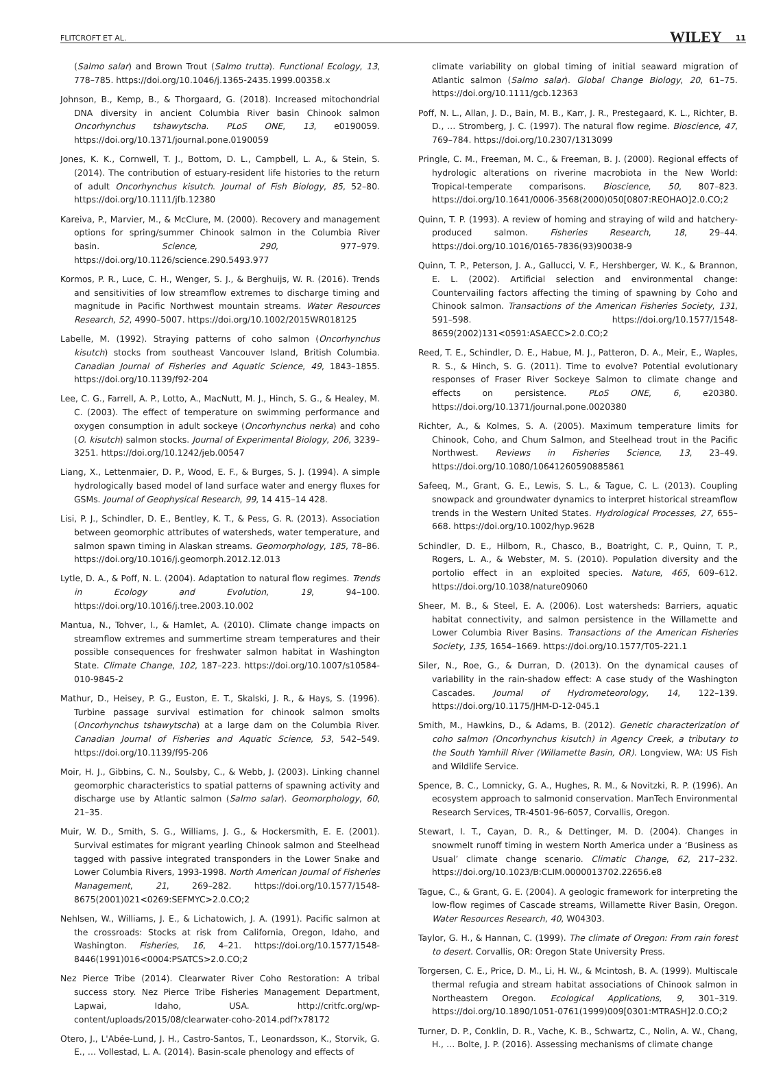FLITCROFT ET AL. WILEY 11
(Salmo salar) and Brown Trout (Salmo trutta). Functional Ecology, 13, 778–785. https://doi.org/10.1046/j.1365-2435.1999.00358.x
Johnson, B., Kemp, B., & Thorgaard, G. (2018). Increased mitochondrial DNA diversity in ancient Columbia River basin Chinook salmon Oncorhynchus tshawytscha. PLoS ONE, 13, e0190059. https://doi.org/10.1371/journal.pone.0190059
Jones, K. K., Cornwell, T. J., Bottom, D. L., Campbell, L. A., & Stein, S. (2014). The contribution of estuary-resident life histories to the return of adult Oncorhynchus kisutch. Journal of Fish Biology, 85, 52–80. https://doi.org/10.1111/jfb.12380
Kareiva, P., Marvier, M., & McClure, M. (2000). Recovery and management options for spring/summer Chinook salmon in the Columbia River basin. Science, 290, 977–979. https://doi.org/10.1126/science.290.5493.977
Kormos, P. R., Luce, C. H., Wenger, S. J., & Berghuijs, W. R. (2016). Trends and sensitivities of low streamflow extremes to discharge timing and magnitude in Pacific Northwest mountain streams. Water Resources Research, 52, 4990–5007. https://doi.org/10.1002/2015WR018125
Labelle, M. (1992). Straying patterns of coho salmon (Oncorhynchus kisutch) stocks from southeast Vancouver Island, British Columbia. Canadian Journal of Fisheries and Aquatic Science, 49, 1843–1855. https://doi.org/10.1139/f92-204
Lee, C. G., Farrell, A. P., Lotto, A., MacNutt, M. J., Hinch, S. G., & Healey, M. C. (2003). The effect of temperature on swimming performance and oxygen consumption in adult sockeye (Oncorhynchus nerka) and coho (O. kisutch) salmon stocks. Journal of Experimental Biology, 206, 3239–3251. https://doi.org/10.1242/jeb.00547
Liang, X., Lettenmaier, D. P., Wood, E. F., & Burges, S. J. (1994). A simple hydrologically based model of land surface water and energy fluxes for GSMs. Journal of Geophysical Research, 99, 14 415–14 428.
Lisi, P. J., Schindler, D. E., Bentley, K. T., & Pess, G. R. (2013). Association between geomorphic attributes of watersheds, water temperature, and salmon spawn timing in Alaskan streams. Geomorphology, 185, 78–86. https://doi.org/10.1016/j.geomorph.2012.12.013
Lytle, D. A., & Poff, N. L. (2004). Adaptation to natural flow regimes. Trends in Ecology and Evolution, 19, 94–100. https://doi.org/10.1016/j.tree.2003.10.002
Mantua, N., Tohver, I., & Hamlet, A. (2010). Climate change impacts on streamflow extremes and summertime stream temperatures and their possible consequences for freshwater salmon habitat in Washington State. Climate Change, 102, 187–223. https://doi.org/10.1007/s10584-010-9845-2
Mathur, D., Heisey, P. G., Euston, E. T., Skalski, J. R., & Hays, S. (1996). Turbine passage survival estimation for chinook salmon smolts (Oncorhynchus tshawytscha) at a large dam on the Columbia River. Canadian Journal of Fisheries and Aquatic Science, 53, 542–549. https://doi.org/10.1139/f95-206
Moir, H. J., Gibbins, C. N., Soulsby, C., & Webb, J. (2003). Linking channel geomorphic characteristics to spatial patterns of spawning activity and discharge use by Atlantic salmon (Salmo salar). Geomorphology, 60, 21–35.
Muir, W. D., Smith, S. G., Williams, J. G., & Hockersmith, E. E. (2001). Survival estimates for migrant yearling Chinook salmon and Steelhead tagged with passive integrated transponders in the Lower Snake and Lower Columbia Rivers, 1993-1998. North American Journal of Fisheries Management, 21, 269–282. https://doi.org/10.1577/1548-8675(2001)021<0269:SEFMYC>2.0.CO;2
Nehlsen, W., Williams, J. E., & Lichatowich, J. A. (1991). Pacific salmon at the crossroads: Stocks at risk from California, Oregon, Idaho, and Washington. Fisheries, 16, 4–21. https://doi.org/10.1577/1548-8446(1991)016<0004:PSATCS>2.0.CO;2
Nez Pierce Tribe (2014). Clearwater River Coho Restoration: A tribal success story. Nez Pierce Tribe Fisheries Management Department, Lapwai, Idaho, USA. http://critfc.org/wp-content/uploads/2015/08/clearwater-coho-2014.pdf?x78172
Otero, J., L'Abée-Lund, J. H., Castro-Santos, T., Leonardsson, K., Storvik, G. E., … Vollestad, L. A. (2014). Basin-scale phenology and effects of
climate variability on global timing of initial seaward migration of Atlantic salmon (Salmo salar). Global Change Biology, 20, 61–75. https://doi.org/10.1111/gcb.12363
Poff, N. L., Allan, J. D., Bain, M. B., Karr, J. R., Prestegaard, K. L., Richter, B. D., … Stromberg, J. C. (1997). The natural flow regime. Bioscience, 47, 769–784. https://doi.org/10.2307/1313099
Pringle, C. M., Freeman, M. C., & Freeman, B. J. (2000). Regional effects of hydrologic alterations on riverine macrobiota in the New World: Tropical-temperate comparisons. Bioscience, 50, 807–823. https://doi.org/10.1641/0006-3568(2000)050[0807:REOHAO]2.0.CO;2
Quinn, T. P. (1993). A review of homing and straying of wild and hatchery-produced salmon. Fisheries Research, 18, 29–44. https://doi.org/10.1016/0165-7836(93)90038-9
Quinn, T. P., Peterson, J. A., Gallucci, V. F., Hershberger, W. K., & Brannon, E. L. (2002). Artificial selection and environmental change: Countervailing factors affecting the timing of spawning by Coho and Chinook salmon. Transactions of the American Fisheries Society, 131, 591–598. https://doi.org/10.1577/1548-8659(2002)131<0591:ASAECC>2.0.CO;2
Reed, T. E., Schindler, D. E., Habue, M. J., Patteron, D. A., Meir, E., Waples, R. S., & Hinch, S. G. (2011). Time to evolve? Potential evolutionary responses of Fraser River Sockeye Salmon to climate change and effects on persistence. PLoS ONE, 6, e20380. https://doi.org/10.1371/journal.pone.0020380
Richter, A., & Kolmes, S. A. (2005). Maximum temperature limits for Chinook, Coho, and Chum Salmon, and Steelhead trout in the Pacific Northwest. Reviews in Fisheries Science, 13, 23–49. https://doi.org/10.1080/10641260590885861
Safeeq, M., Grant, G. E., Lewis, S. L., & Tague, C. L. (2013). Coupling snowpack and groundwater dynamics to interpret historical streamflow trends in the Western United States. Hydrological Processes, 27, 655–668. https://doi.org/10.1002/hyp.9628
Schindler, D. E., Hilborn, R., Chasco, B., Boatright, C. P., Quinn, T. P., Rogers, L. A., & Webster, M. S. (2010). Population diversity and the portolio effect in an exploited species. Nature, 465, 609–612. https://doi.org/10.1038/nature09060
Sheer, M. B., & Steel, E. A. (2006). Lost watersheds: Barriers, aquatic habitat connectivity, and salmon persistence in the Willamette and Lower Columbia River Basins. Transactions of the American Fisheries Society, 135, 1654–1669. https://doi.org/10.1577/T05-221.1
Siler, N., Roe, G., & Durran, D. (2013). On the dynamical causes of variability in the rain-shadow effect: A case study of the Washington Cascades. Journal of Hydrometeorology, 14, 122–139. https://doi.org/10.1175/JHM-D-12-045.1
Smith, M., Hawkins, D., & Adams, B. (2012). Genetic characterization of coho salmon (Oncorhynchus kisutch) in Agency Creek, a tributary to the South Yamhill River (Willamette Basin, OR). Longview, WA: US Fish and Wildlife Service.
Spence, B. C., Lomnicky, G. A., Hughes, R. M., & Novitzki, R. P. (1996). An ecosystem approach to salmonid conservation. ManTech Environmental Research Services, TR-4501-96-6057, Corvallis, Oregon.
Stewart, I. T., Cayan, D. R., & Dettinger, M. D. (2004). Changes in snowmelt runoff timing in western North America under a ‘Business as Usual’ climate change scenario. Climatic Change, 62, 217–232. https://doi.org/10.1023/B:CLIM.0000013702.22656.e8
Tague, C., & Grant, G. E. (2004). A geologic framework for interpreting the low-flow regimes of Cascade streams, Willamette River Basin, Oregon. Water Resources Research, 40, W04303.
Taylor, G. H., & Hannan, C. (1999). The climate of Oregon: From rain forest to desert. Corvallis, OR: Oregon State University Press.
Torgersen, C. E., Price, D. M., Li, H. W., & Mcintosh, B. A. (1999). Multiscale thermal refugia and stream habitat associations of Chinook salmon in Northeastern Oregon. Ecological Applications, 9, 301–319. https://doi.org/10.1890/1051-0761(1999)009[0301:MTRASH]2.0.CO;2
Turner, D. P., Conklin, D. R., Vache, K. B., Schwartz, C., Nolin, A. W., Chang, H., … Bolte, J. P. (2016). Assessing mechanisms of climate change